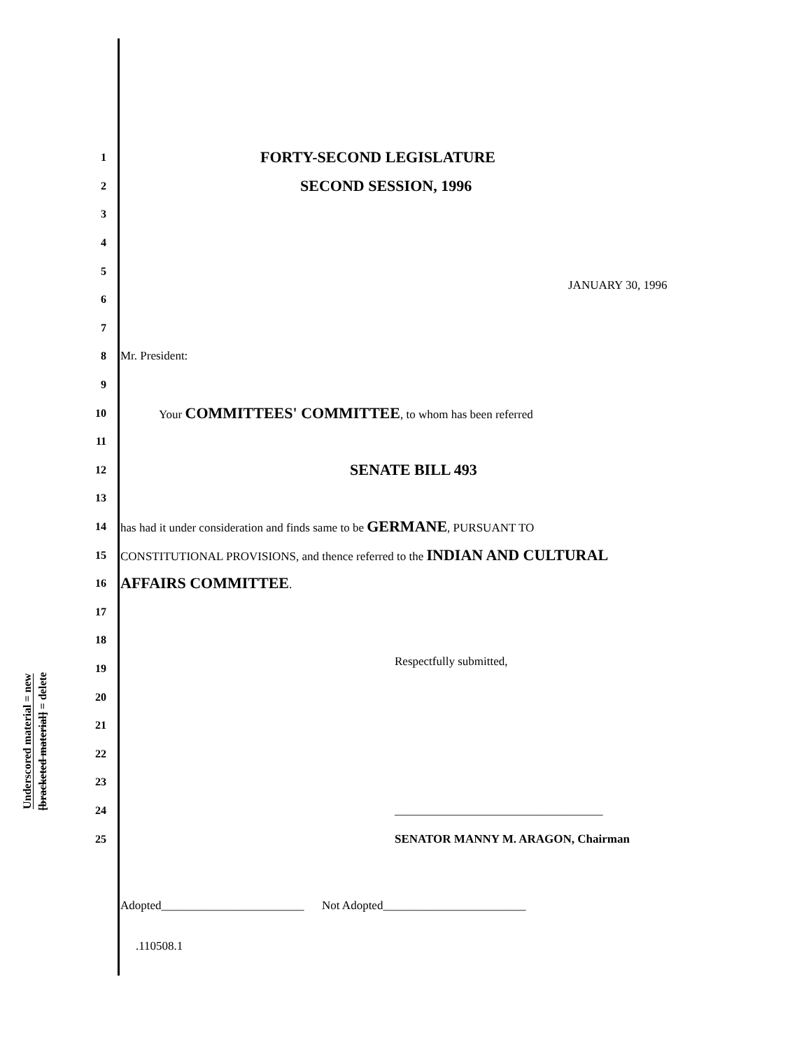Underscored material = new
[bracketed material] = delete
1 FORTY-SECOND LEGISLATURE
2 SECOND SESSION, 1996
3
4
5
6 JANUARY 30, 1996
7
8 Mr. President:
9
10 Your COMMITTEES' COMMITTEE, to whom has been referred
11
12 SENATE BILL 493
13
14 has had it under consideration and finds same to be GERMANE, PURSUANT TO
15 CONSTITUTIONAL PROVISIONS, and thence referred to the INDIAN AND CULTURAL
16 AFFAIRS COMMITTEE.
17
18
19 Respectfully submitted,
20
21
22
23
24 ___________________________________
25 SENATOR MANNY M. ARAGON, Chairman
Adopted________________________ Not Adopted________________________
.110508.1